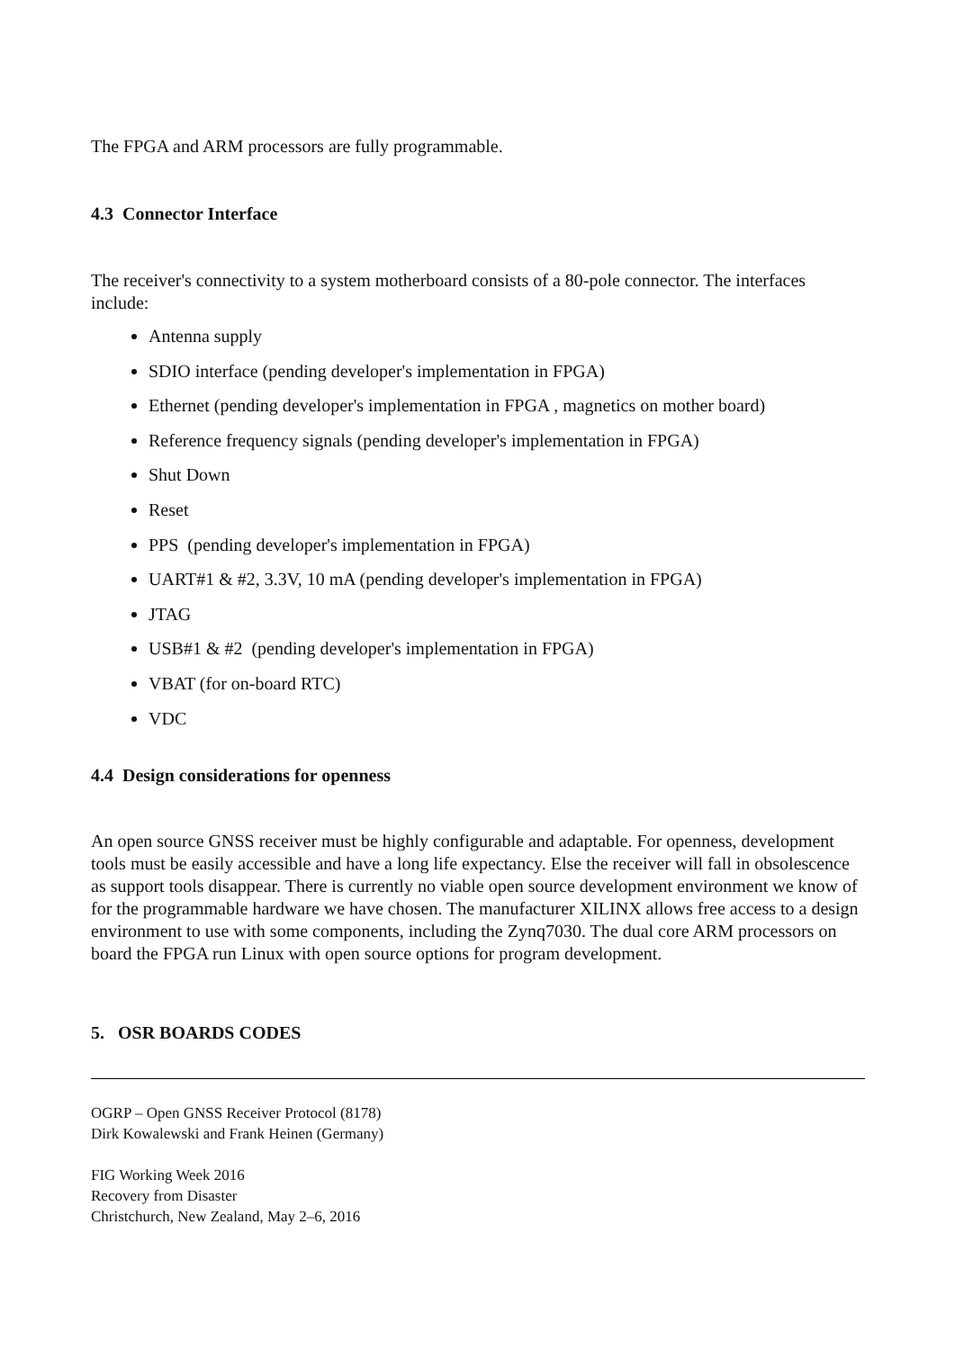The FPGA and ARM processors are fully programmable.
4.3 Connector Interface
The receiver's connectivity to a system motherboard consists of a 80-pole connector. The interfaces include:
Antenna supply
SDIO interface (pending developer's implementation in FPGA)
Ethernet (pending developer's implementation in FPGA , magnetics on mother board)
Reference frequency signals (pending developer's implementation in FPGA)
Shut Down
Reset
PPS (pending developer's implementation in FPGA)
UART#1 & #2, 3.3V, 10 mA (pending developer's implementation in FPGA)
JTAG
USB#1 & #2 (pending developer's implementation in FPGA)
VBAT (for on-board RTC)
VDC
4.4 Design considerations for openness
An open source GNSS receiver must be highly configurable and adaptable. For openness, development tools must be easily accessible and have a long life expectancy. Else the receiver will fall in obsolescence as support tools disappear. There is currently no viable open source development environment we know of for the programmable hardware we have chosen. The manufacturer XILINX allows free access to a design environment to use with some components, including the Zynq7030. The dual core ARM processors on board the FPGA run Linux with open source options for program development.
5. OSR BOARDS CODES
OGRP – Open GNSS Receiver Protocol (8178)
Dirk Kowalewski and Frank Heinen (Germany)
FIG Working Week 2016
Recovery from Disaster
Christchurch, New Zealand, May 2–6, 2016